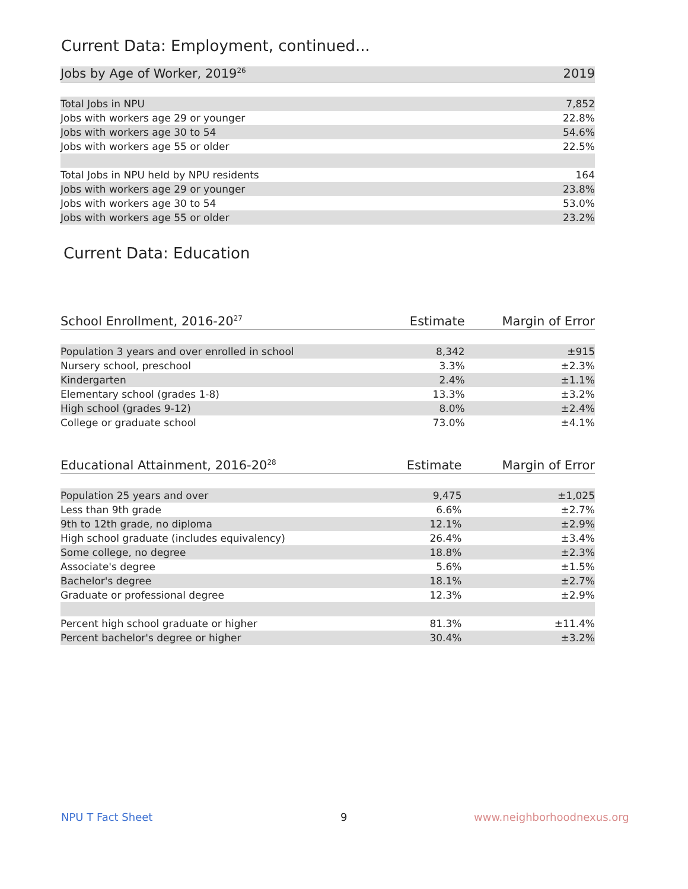Current Data: Employment, continued...
| Jobs by Age of Worker, 2019<sup>26</sup> | 2019 |
| --- | --- |
| Total Jobs in NPU | 7,852 |
| Jobs with workers age 29 or younger | 22.8% |
| Jobs with workers age 30 to 54 | 54.6% |
| Jobs with workers age 55 or older | 22.5% |
| Total Jobs in NPU held by NPU residents | 164 |
| Jobs with workers age 29 or younger | 23.8% |
| Jobs with workers age 30 to 54 | 53.0% |
| Jobs with workers age 55 or older | 23.2% |
Current Data: Education
| School Enrollment, 2016-20<sup>27</sup> | Estimate | Margin of Error |
| --- | --- | --- |
| Population 3 years and over enrolled in school | 8,342 | ±915 |
| Nursery school, preschool | 3.3% | ±2.3% |
| Kindergarten | 2.4% | ±1.1% |
| Elementary school (grades 1-8) | 13.3% | ±3.2% |
| High school (grades 9-12) | 8.0% | ±2.4% |
| College or graduate school | 73.0% | ±4.1% |
| Educational Attainment, 2016-20<sup>28</sup> | Estimate | Margin of Error |
| --- | --- | --- |
| Population 25 years and over | 9,475 | ±1,025 |
| Less than 9th grade | 6.6% | ±2.7% |
| 9th to 12th grade, no diploma | 12.1% | ±2.9% |
| High school graduate (includes equivalency) | 26.4% | ±3.4% |
| Some college, no degree | 18.8% | ±2.3% |
| Associate's degree | 5.6% | ±1.5% |
| Bachelor's degree | 18.1% | ±2.7% |
| Graduate or professional degree | 12.3% | ±2.9% |
| Percent high school graduate or higher | 81.3% | ±11.4% |
| Percent bachelor's degree or higher | 30.4% | ±3.2% |
NPU T Fact Sheet 9 www.neighborhoodnexus.org